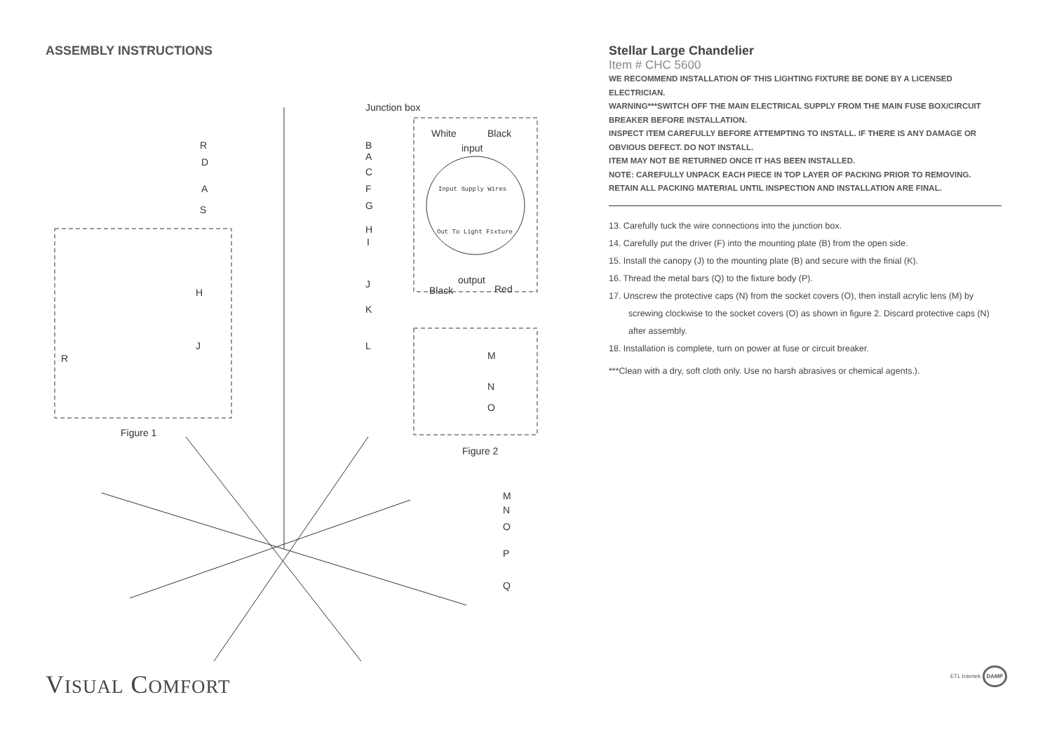ASSEMBLY INSTRUCTIONS
Junction box
White Black
input
Input Supply Wires
Out To Light Fixture
output
Black Red
R
D
A
S
B
A
C
F
G
H
I
H
J
K
J L
R M
N
O
Figure 1
Figure 2
M
N
O
P
Q
Stellar Large Chandelier
Item # CHC 5600
WE RECOMMEND INSTALLATION OF THIS LIGHTING FIXTURE BE DONE BY A LICENSED ELECTRICIAN.
WARNING***SWITCH OFF THE MAIN ELECTRICAL SUPPLY FROM THE MAIN FUSE BOX/CIRCUIT BREAKER BEFORE INSTALLATION.
INSPECT ITEM CAREFULLY BEFORE ATTEMPTING TO INSTALL. IF THERE IS ANY DAMAGE OR OBVIOUS DEFECT. DO NOT INSTALL.
ITEM MAY NOT BE RETURNED ONCE IT HAS BEEN INSTALLED.
NOTE: CAREFULLY UNPACK EACH PIECE IN TOP LAYER OF PACKING PRIOR TO REMOVING. RETAIN ALL PACKING MATERIAL UNTIL INSPECTION AND INSTALLATION ARE FINAL.
13. Carefully tuck the wire connections into the junction box.
14. Carefully put the driver (F) into the mounting plate (B) from the open side.
15. Install the canopy (J) to the mounting plate (B) and secure with the finial (K).
16. Thread the metal bars (Q) to the fixture body (P).
17. Unscrew the protective caps (N) from the socket covers (O), then install acrylic lens (M) by screwing clockwise to the socket covers (O) as shown in figure 2. Discard protective caps (N) after assembly.
18. Installation is complete, turn on power at fuse or circuit breaker.
***Clean with a dry, soft cloth only. Use no harsh abrasives or chemical agents.).
VISUAL COMFORT ETL Intertek DAMP